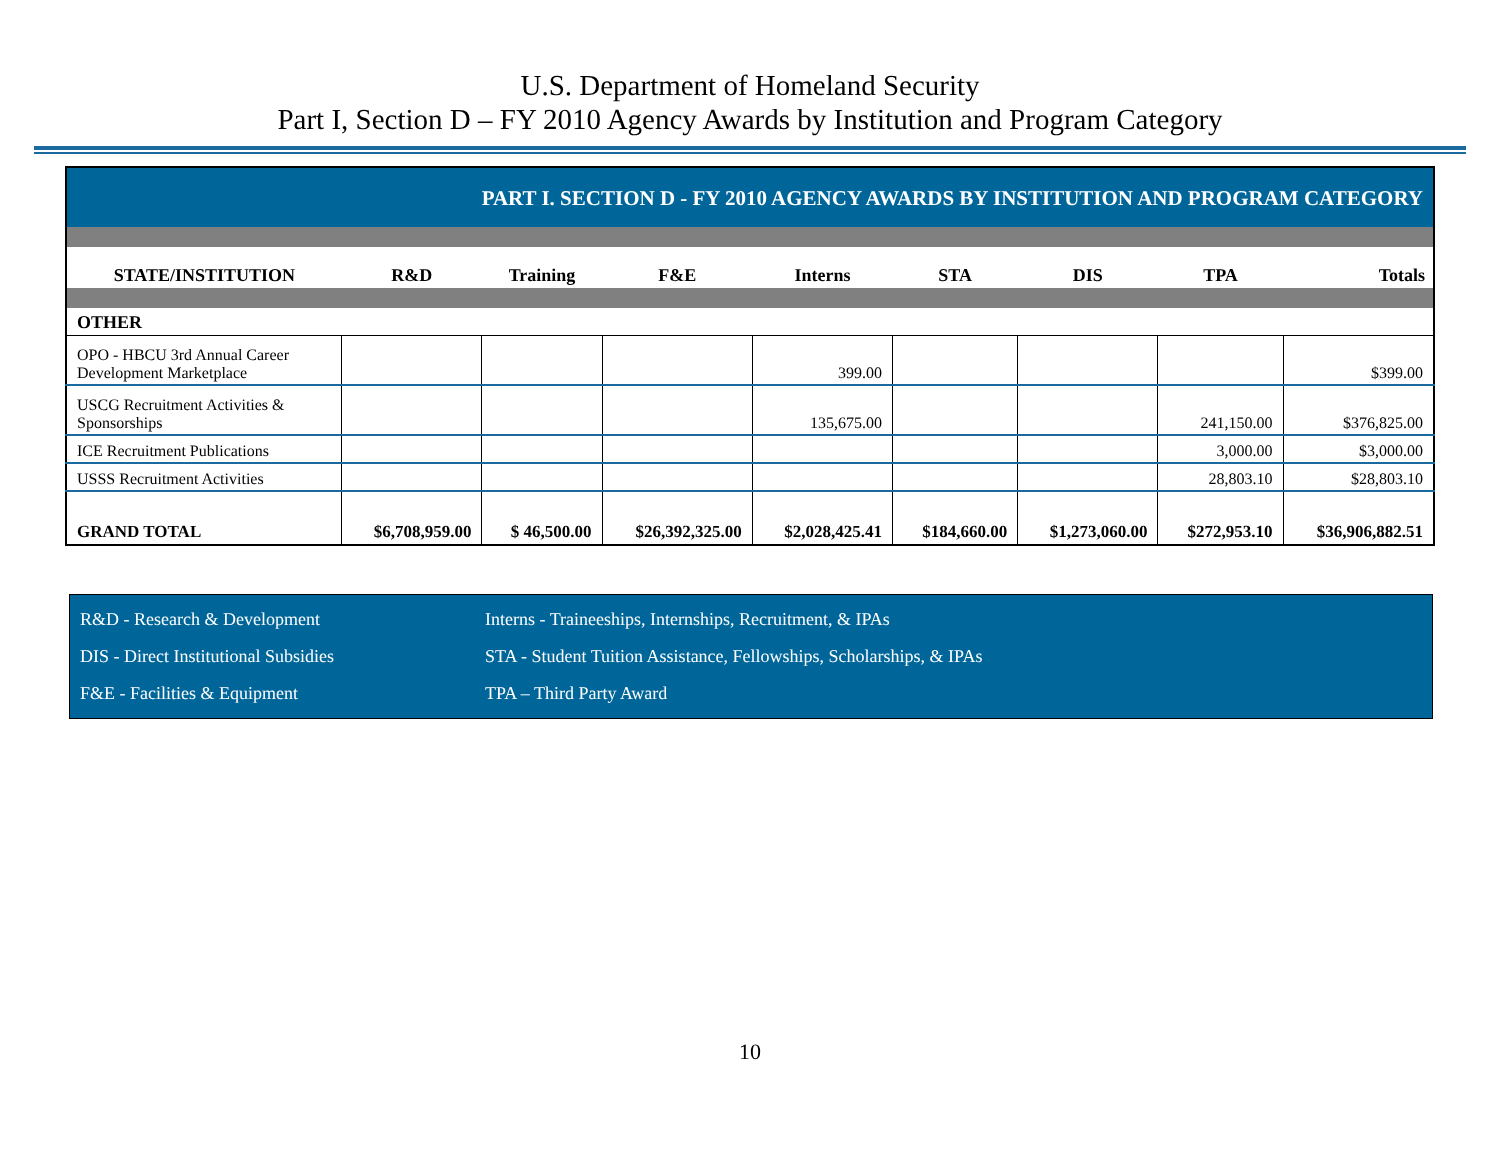U.S. Department of Homeland Security
Part I, Section D – FY 2010 Agency Awards by Institution and Program Category
| PART I. SECTION D - FY 2010 AGENCY AWARDS BY INSTITUTION AND PROGRAM CATEGORY | | | | | | | | |
| STATE/INSTITUTION | R&D | Training | F&E | Interns | STA | DIS | TPA | Totals |
| OTHER | | | | | | | | |
| OPO - HBCU 3rd Annual Career Development Marketplace | | | | 399.00 | | | | $399.00 |
| USCG Recruitment Activities & Sponsorships | | | | 135,675.00 | | | 241,150.00 | $376,825.00 |
| ICE Recruitment Publications | | | | | | | 3,000.00 | $3,000.00 |
| USSS Recruitment Activities | | | | | | | 28,803.10 | $28,803.10 |
| GRAND TOTAL | $6,708,959.00 | $ 46,500.00 | $26,392,325.00 | $2,028,425.41 | $184,660.00 | $1,273,060.00 | $272,953.10 | $36,906,882.51 |
R&D - Research & Development Interns - Traineeships, Internships, Recruitment, & IPAs
DIS - Direct Institutional Subsidies STA - Student Tuition Assistance, Fellowships, Scholarships, & IPAs
F&E - Facilities & Equipment TPA – Third Party Award
10